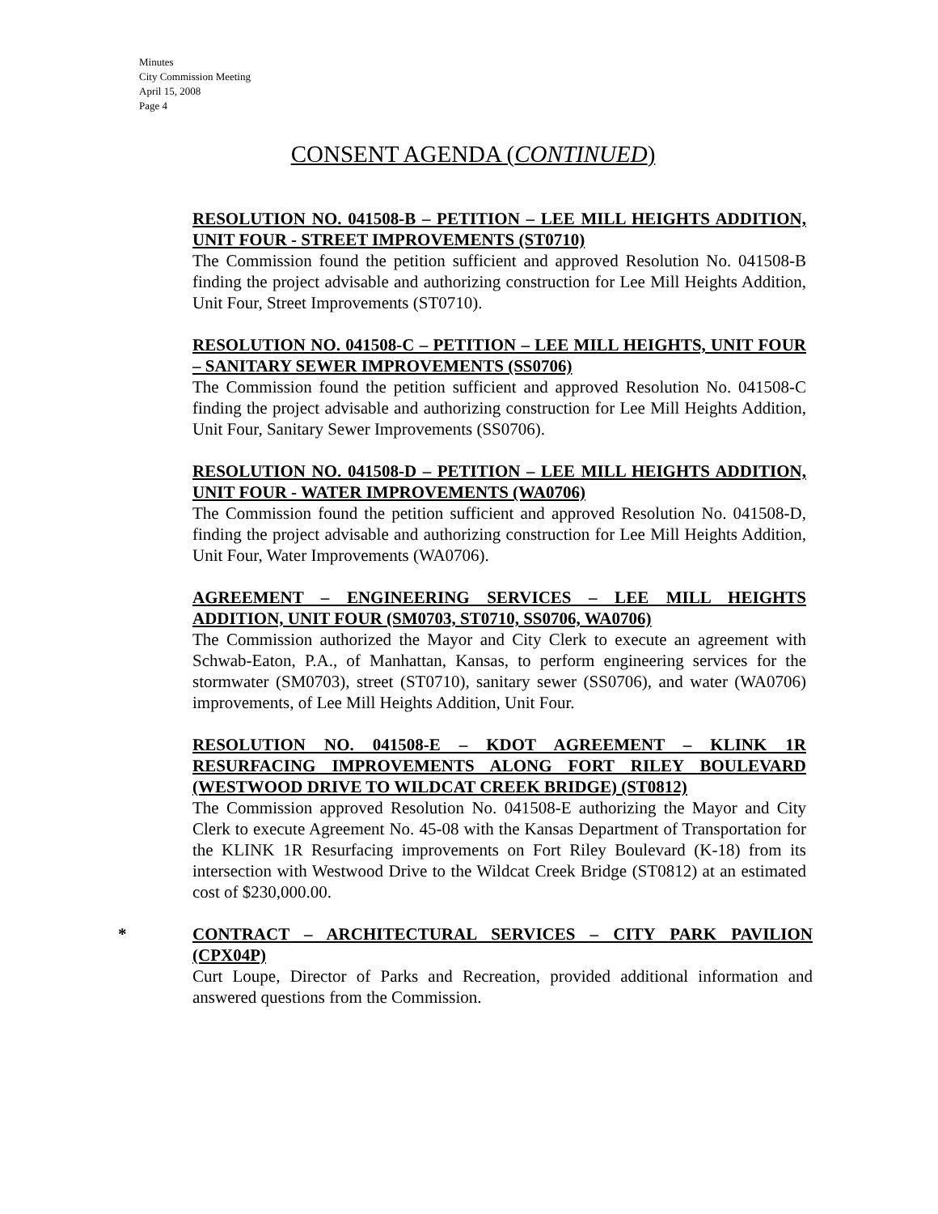Minutes
City Commission Meeting
April 15, 2008
Page 4
CONSENT AGENDA (CONTINUED)
RESOLUTION NO. 041508-B – PETITION – LEE MILL HEIGHTS ADDITION, UNIT FOUR - STREET IMPROVEMENTS (ST0710)
The Commission found the petition sufficient and approved Resolution No. 041508-B finding the project advisable and authorizing construction for Lee Mill Heights Addition, Unit Four, Street Improvements (ST0710).
RESOLUTION NO. 041508-C – PETITION – LEE MILL HEIGHTS, UNIT FOUR – SANITARY SEWER IMPROVEMENTS (SS0706)
The Commission found the petition sufficient and approved Resolution No. 041508-C finding the project advisable and authorizing construction for Lee Mill Heights Addition, Unit Four, Sanitary Sewer Improvements (SS0706).
RESOLUTION NO. 041508-D – PETITION – LEE MILL HEIGHTS ADDITION, UNIT FOUR - WATER IMPROVEMENTS (WA0706)
The Commission found the petition sufficient and approved Resolution No. 041508-D, finding the project advisable and authorizing construction for Lee Mill Heights Addition, Unit Four, Water Improvements (WA0706).
AGREEMENT – ENGINEERING SERVICES – LEE MILL HEIGHTS ADDITION, UNIT FOUR (SM0703, ST0710, SS0706, WA0706)
The Commission authorized the Mayor and City Clerk to execute an agreement with Schwab-Eaton, P.A., of Manhattan, Kansas, to perform engineering services for the stormwater (SM0703), street (ST0710), sanitary sewer (SS0706), and water (WA0706) improvements, of Lee Mill Heights Addition, Unit Four.
RESOLUTION NO. 041508-E – KDOT AGREEMENT – KLINK 1R RESURFACING IMPROVEMENTS ALONG FORT RILEY BOULEVARD (WESTWOOD DRIVE TO WILDCAT CREEK BRIDGE) (ST0812)
The Commission approved Resolution No. 041508-E authorizing the Mayor and City Clerk to execute Agreement No. 45-08 with the Kansas Department of Transportation for the KLINK 1R Resurfacing improvements on Fort Riley Boulevard (K-18) from its intersection with Westwood Drive to the Wildcat Creek Bridge (ST0812) at an estimated cost of $230,000.00.
*
CONTRACT – ARCHITECTURAL SERVICES – CITY PARK PAVILION (CPX04P)
Curt Loupe, Director of Parks and Recreation, provided additional information and answered questions from the Commission.